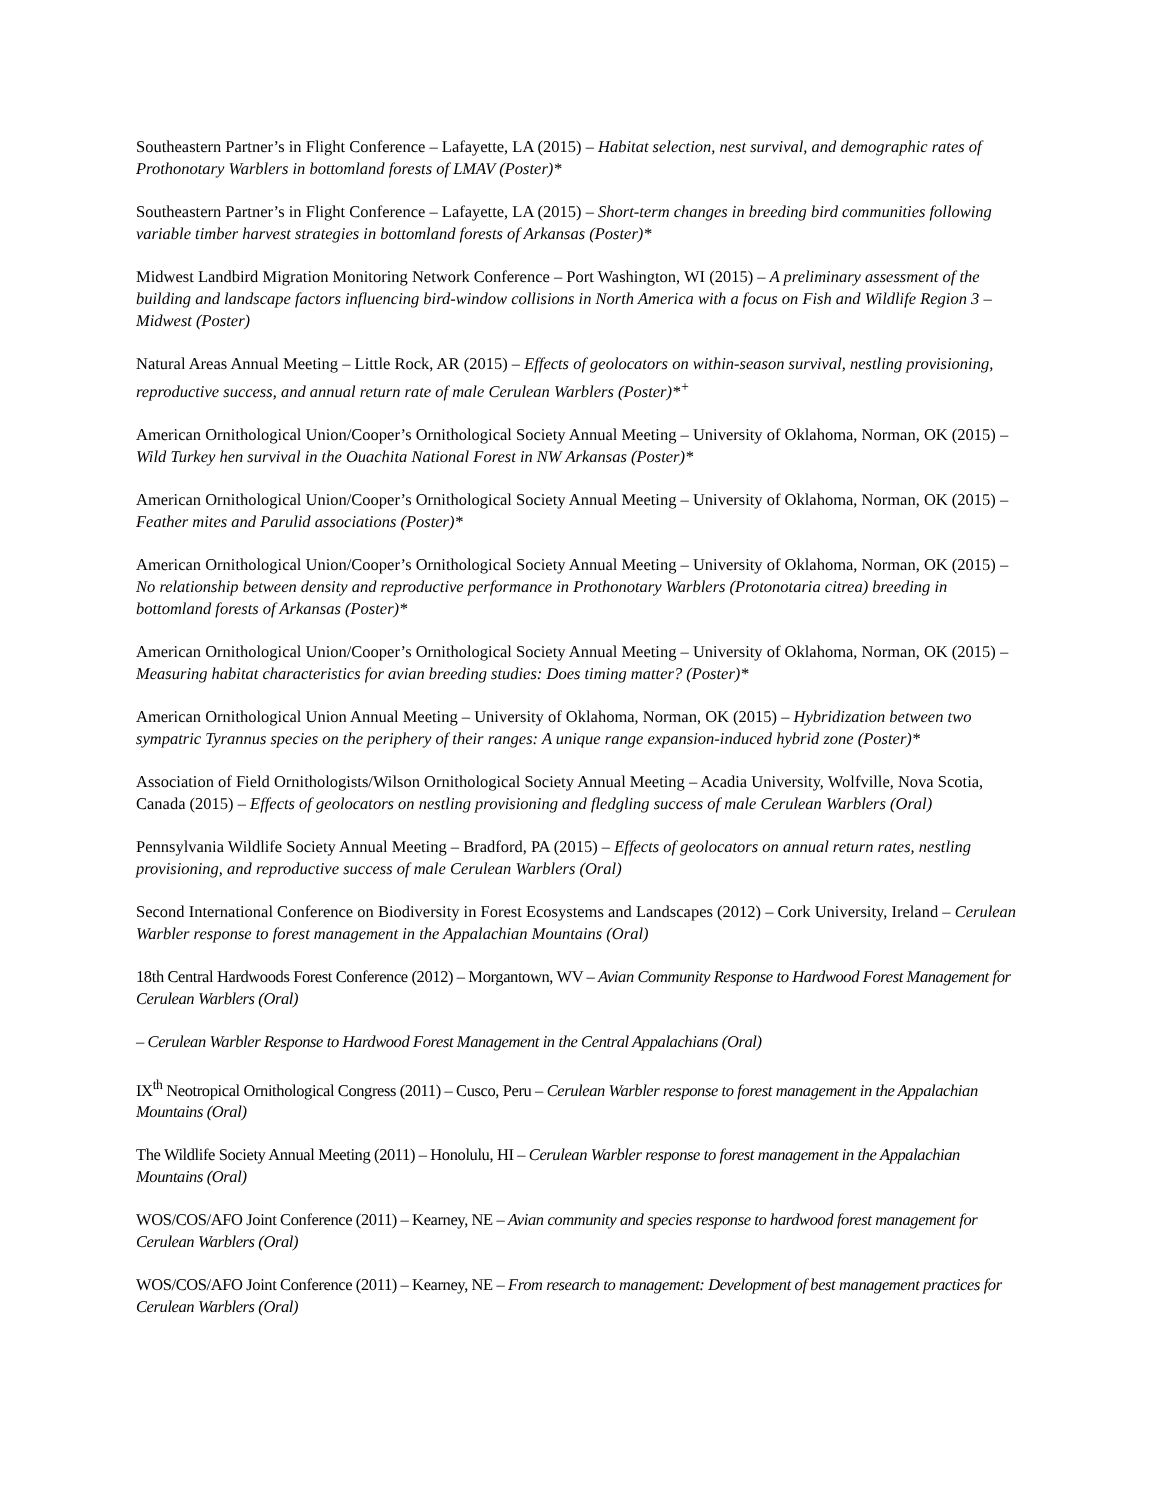Southeastern Partner’s in Flight Conference – Lafayette, LA (2015) – Habitat selection, nest survival, and demographic rates of Prothonotary Warblers in bottomland forests of LMAV (Poster)*
Southeastern Partner’s in Flight Conference – Lafayette, LA (2015) – Short-term changes in breeding bird communities following variable timber harvest strategies in bottomland forests of Arkansas (Poster)*
Midwest Landbird Migration Monitoring Network Conference – Port Washington, WI (2015) – A preliminary assessment of the building and landscape factors influencing bird-window collisions in North America with a focus on Fish and Wildlife Region 3 – Midwest (Poster)
Natural Areas Annual Meeting – Little Rock, AR (2015) – Effects of geolocators on within-season survival, nestling provisioning, reproductive success, and annual return rate of male Cerulean Warblers (Poster)*<sup>+</sup>
American Ornithological Union/Cooper’s Ornithological Society Annual Meeting – University of Oklahoma, Norman, OK (2015) – Wild Turkey hen survival in the Ouachita National Forest in NW Arkansas (Poster)*
American Ornithological Union/Cooper’s Ornithological Society Annual Meeting – University of Oklahoma, Norman, OK (2015) – Feather mites and Parulid associations (Poster)*
American Ornithological Union/Cooper’s Ornithological Society Annual Meeting – University of Oklahoma, Norman, OK (2015) – No relationship between density and reproductive performance in Prothonotary Warblers (Protonotaria citrea) breeding in bottomland forests of Arkansas (Poster)*
American Ornithological Union/Cooper’s Ornithological Society Annual Meeting – University of Oklahoma, Norman, OK (2015) – Measuring habitat characteristics for avian breeding studies: Does timing matter? (Poster)*
American Ornithological Union Annual Meeting – University of Oklahoma, Norman, OK (2015) – Hybridization between two sympatric Tyrannus species on the periphery of their ranges: A unique range expansion-induced hybrid zone (Poster)*
Association of Field Ornithologists/Wilson Ornithological Society Annual Meeting – Acadia University, Wolfville, Nova Scotia, Canada (2015) – Effects of geolocators on nestling provisioning and fledgling success of male Cerulean Warblers (Oral)
Pennsylvania Wildlife Society Annual Meeting – Bradford, PA (2015) – Effects of geolocators on annual return rates, nestling provisioning, and reproductive success of male Cerulean Warblers (Oral)
Second International Conference on Biodiversity in Forest Ecosystems and Landscapes (2012) – Cork University, Ireland – Cerulean Warbler response to forest management in the Appalachian Mountains (Oral)
18th Central Hardwoods Forest Conference (2012) – Morgantown, WV – Avian Community Response to Hardwood Forest Management for Cerulean Warblers (Oral)
– Cerulean Warbler Response to Hardwood Forest Management in the Central Appalachians (Oral)
IX<sup>th</sup> Neotropical Ornithological Congress (2011) – Cusco, Peru – Cerulean Warbler response to forest management in the Appalachian Mountains (Oral)
The Wildlife Society Annual Meeting (2011) – Honolulu, HI – Cerulean Warbler response to forest management in the Appalachian Mountains (Oral)
WOS/COS/AFO Joint Conference (2011) – Kearney, NE – Avian community and species response to hardwood forest management for Cerulean Warblers (Oral)
WOS/COS/AFO Joint Conference (2011) – Kearney, NE – From research to management: Development of best management practices for Cerulean Warblers (Oral)